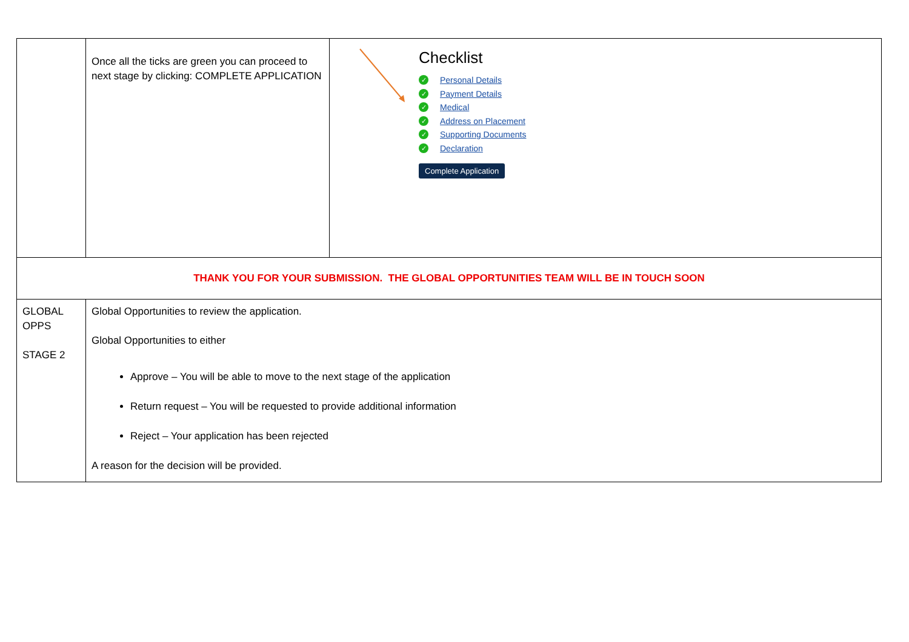| | Once all the ticks are green you can proceed to next stage by clicking: COMPLETE APPLICATION | Checklist ✓ Personal Details ✓ Payment Details ✓ Medical ✓ Address on Placement ✓ Supporting Documents ✓ Declaration Complete Application |
| THANK YOU FOR YOUR SUBMISSION. THE GLOBAL OPPORTUNITIES TEAM WILL BE IN TOUCH SOON | | |
| GLOBAL OPPS STAGE 2 | Global Opportunities to review the application. Global Opportunities to either Approve – You will be able to move to the next stage of the application Return request – You will be requested to provide additional information Reject – Your application has been rejected A reason for the decision will be provided. | |